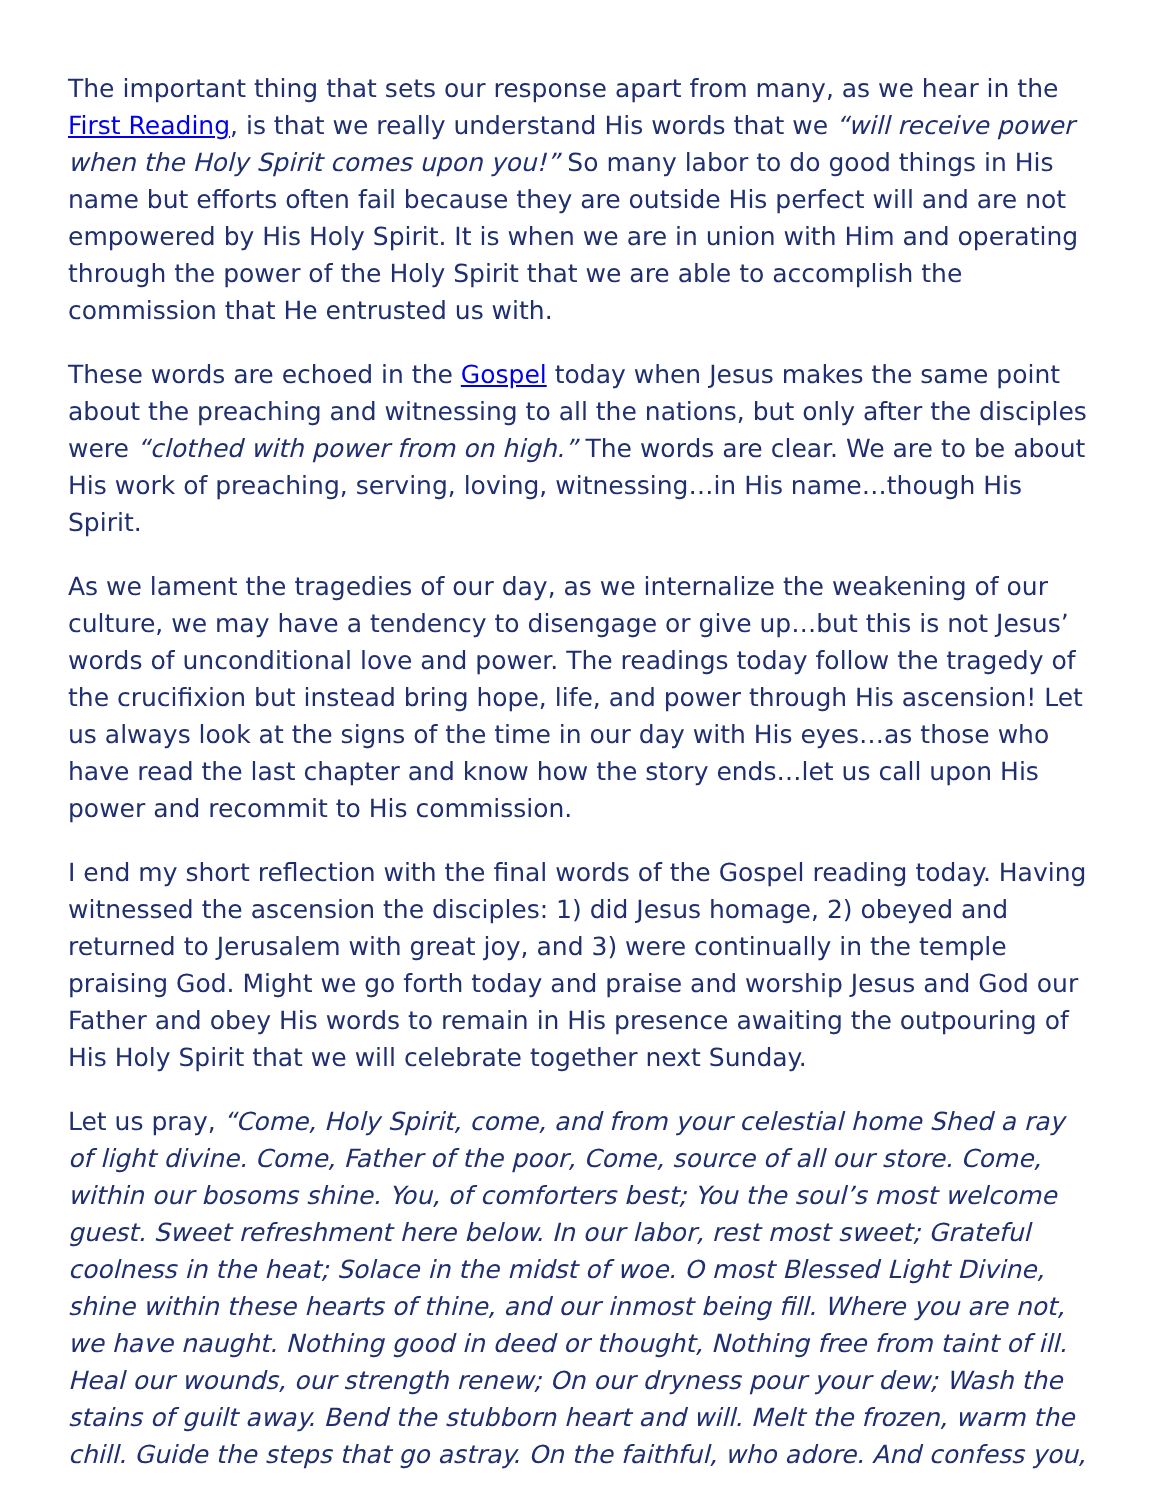The important thing that sets our response apart from many, as we hear in the First Reading, is that we really understand His words that we “will receive power when the Holy Spirit comes upon you!” So many labor to do good things in His name but efforts often fail because they are outside His perfect will and are not empowered by His Holy Spirit. It is when we are in union with Him and operating through the power of the Holy Spirit that we are able to accomplish the commission that He entrusted us with.
These words are echoed in the Gospel today when Jesus makes the same point about the preaching and witnessing to all the nations, but only after the disciples were “clothed with power from on high.” The words are clear. We are to be about His work of preaching, serving, loving, witnessing…in His name…though His Spirit.
As we lament the tragedies of our day, as we internalize the weakening of our culture, we may have a tendency to disengage or give up…but this is not Jesus’ words of unconditional love and power. The readings today follow the tragedy of the crucifixion but instead bring hope, life, and power through His ascension! Let us always look at the signs of the time in our day with His eyes…as those who have read the last chapter and know how the story ends…let us call upon His power and recommit to His commission.
I end my short reflection with the final words of the Gospel reading today. Having witnessed the ascension the disciples: 1) did Jesus homage, 2) obeyed and returned to Jerusalem with great joy, and 3) were continually in the temple praising God. Might we go forth today and praise and worship Jesus and God our Father and obey His words to remain in His presence awaiting the outpouring of His Holy Spirit that we will celebrate together next Sunday.
Let us pray, “Come, Holy Spirit, come, and from your celestial home Shed a ray of light divine. Come, Father of the poor, Come, source of all our store. Come, within our bosoms shine. You, of comforters best; You the soul’s most welcome guest. Sweet refreshment here below. In our labor, rest most sweet; Grateful coolness in the heat; Solace in the midst of woe. O most Blessed Light Divine, shine within these hearts of thine, and our inmost being fill. Where you are not, we have naught. Nothing good in deed or thought, Nothing free from taint of ill. Heal our wounds, our strength renew; On our dryness pour your dew; Wash the stains of guilt away. Bend the stubborn heart and will. Melt the frozen, warm the chill. Guide the steps that go astray. On the faithful, who adore. And confess you,